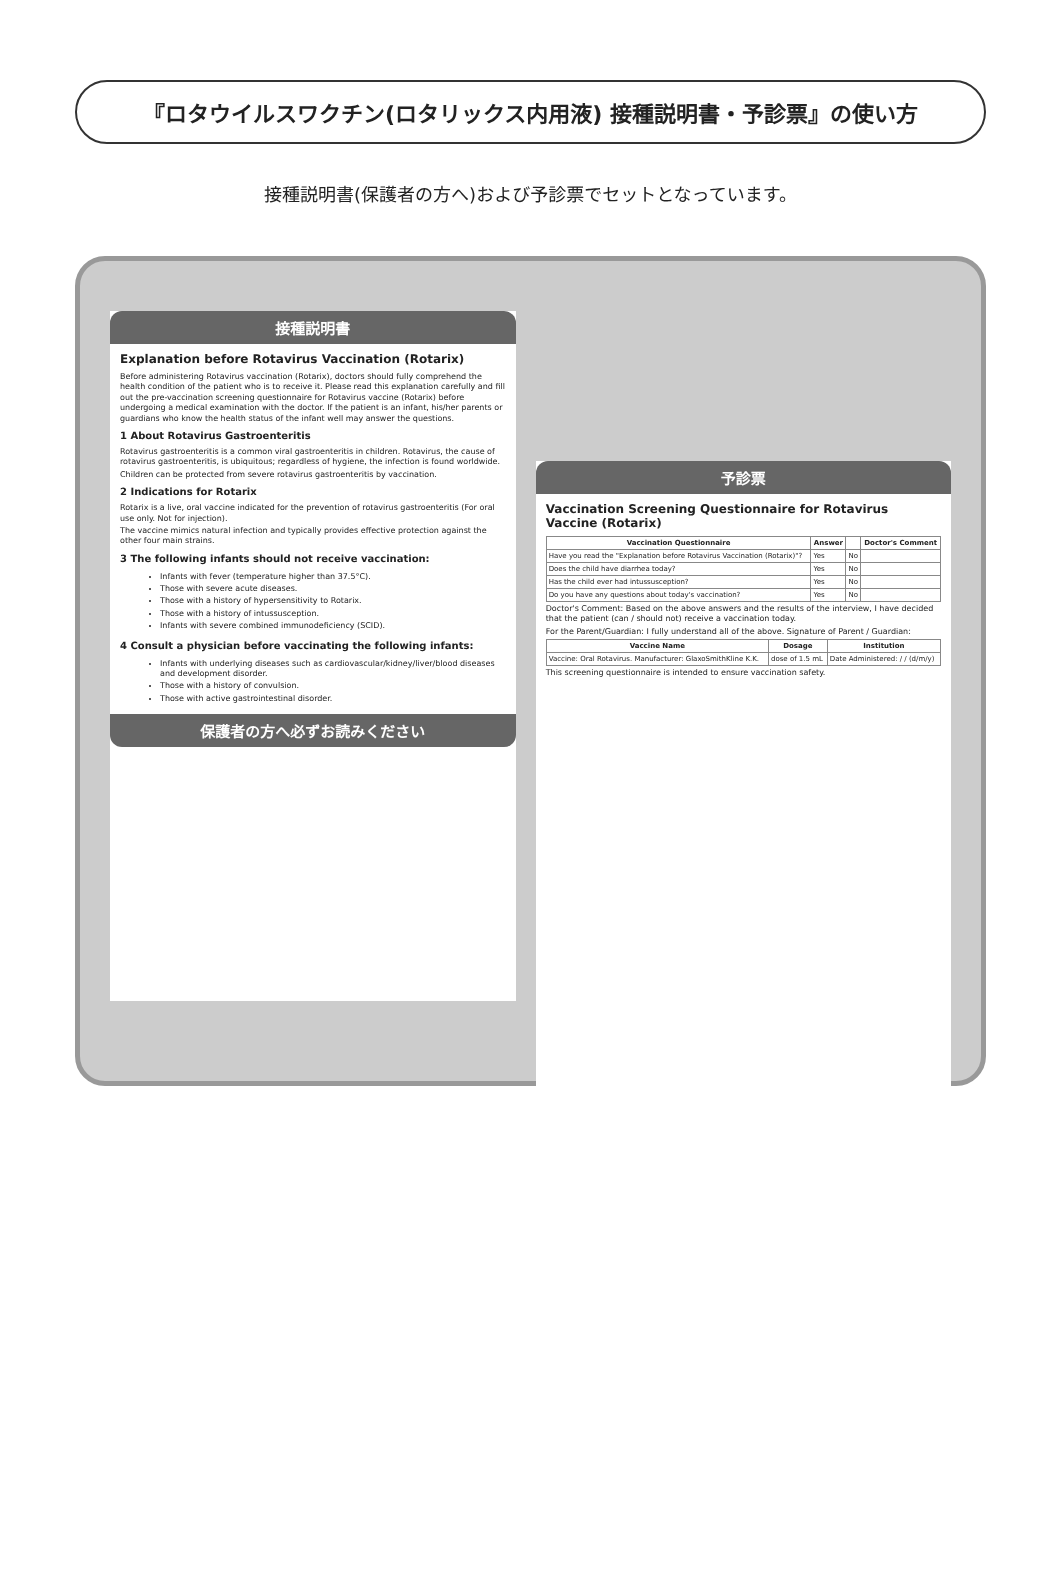『ロタウイルスワクチン(ロタリックス内用液) 接種説明書・予診票』の使い方
接種説明書(保護者の方へ)および予診票でセットとなっています。
接種説明書
Explanation before Rotavirus Vaccination (Rotarix)
Before administering Rotavirus vaccination (Rotarix), doctors should fully comprehend the health condition of the patient who is to receive it. Please read this explanation carefully and fill out the pre-vaccination screening questionnaire for Rotavirus vaccine (Rotarix) before undergoing a medical examination with the doctor. If the patient is an infant, his/her parents or guardians who know the health status of the infant well may answer the questions.
1 About Rotavirus Gastroenteritis
Rotavirus gastroenteritis is a common viral gastroenteritis in children. Rotavirus, the cause of rotavirus gastroenteritis, is ubiquitous; regardless of hygiene, the infection is found worldwide.
Children can be protected from severe rotavirus gastroenteritis by vaccination.
2 Indications for Rotarix
Rotarix is a live, oral vaccine indicated for the prevention of rotavirus gastroenteritis (For oral use only. Not for injection).
The vaccine mimics natural infection and typically provides effective protection against the other four main strains.
3 The following infants should not receive vaccination:
Infants with fever (temperature higher than 37.5°C).
Those with severe acute diseases.
Those with a history of hypersensitivity to Rotarix.
Those with a history of intussusception.
Infants with severe combined immunodeficiency (SCID).
4 Consult a physician before vaccinating the following infants:
Infants with underlying diseases such as cardiovascular/kidney/liver/blood diseases and development disorder.
Those with a history of convulsion.
Those with active gastrointestinal disorder.
保護者の方へ必ずお読みください
予診票
Vaccination Screening Questionnaire for Rotavirus Vaccine (Rotarix)
| Vaccination Questionnaire | Answer | | Doctor's Comment |
| --- | --- | --- | --- |
| Have you read the "Explanation before Rotavirus Vaccination (Rotarix)"? | Yes | No | |
| Does the child have diarrhea today? | Yes | No | |
| Has the child ever had intussusception? | Yes | No | |
| Do you have any questions about today's vaccination? | Yes | No | |
Doctor's Comment: Based on the above answers and the results of the interview, I have decided that the patient (can / should not) receive a vaccination today.
For the Parent/Guardian: I fully understand all of the above. Signature of Parent / Guardian:
| Vaccine Name | Dosage | Institution |
| --- | --- | --- |
| Vaccine: Oral Rotavirus. Manufacturer: GlaxoSmithKline K.K. | dose of 1.5 mL | Date Administered: / / (d/m/y) |
This screening questionnaire is intended to ensure vaccination safety.